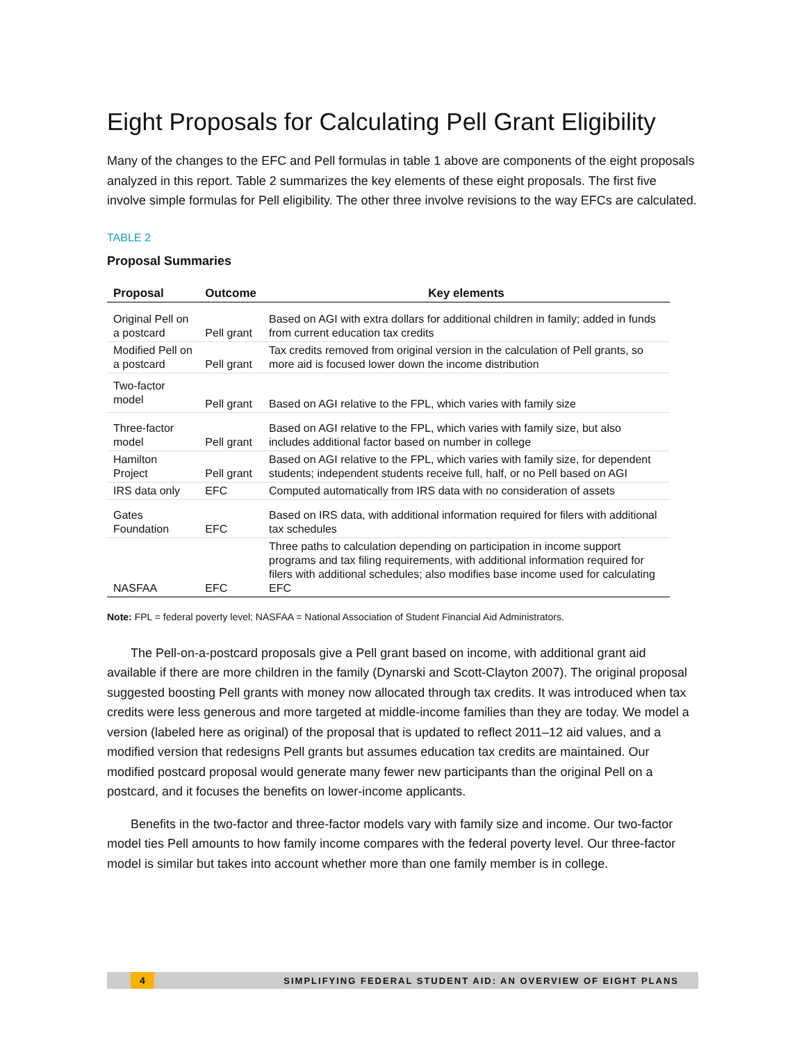Eight Proposals for Calculating Pell Grant Eligibility
Many of the changes to the EFC and Pell formulas in table 1 above are components of the eight proposals analyzed in this report. Table 2 summarizes the key elements of these eight proposals. The first five involve simple formulas for Pell eligibility. The other three involve revisions to the way EFCs are calculated.
TABLE 2
Proposal Summaries
| Proposal | Outcome | Key elements |
| --- | --- | --- |
| Original Pell on a postcard | Pell grant | Based on AGI with extra dollars for additional children in family; added in funds from current education tax credits |
| Modified Pell on a postcard | Pell grant | Tax credits removed from original version in the calculation of Pell grants, so more aid is focused lower down the income distribution |
| Two-factor model | Pell grant | Based on AGI relative to the FPL, which varies with family size |
| Three-factor model | Pell grant | Based on AGI relative to the FPL, which varies with family size, but also includes additional factor based on number in college |
| Hamilton Project | Pell grant | Based on AGI relative to the FPL, which varies with family size, for dependent students; independent students receive full, half, or no Pell based on AGI |
| IRS data only | EFC | Computed automatically from IRS data with no consideration of assets |
| Gates Foundation | EFC | Based on IRS data, with additional information required for filers with additional tax schedules |
| NASFAA | EFC | Three paths to calculation depending on participation in income support programs and tax filing requirements, with additional information required for filers with additional schedules; also modifies base income used for calculating EFC |
Note: FPL = federal poverty level; NASFAA = National Association of Student Financial Aid Administrators.
The Pell-on-a-postcard proposals give a Pell grant based on income, with additional grant aid available if there are more children in the family (Dynarski and Scott-Clayton 2007). The original proposal suggested boosting Pell grants with money now allocated through tax credits. It was introduced when tax credits were less generous and more targeted at middle-income families than they are today. We model a version (labeled here as original) of the proposal that is updated to reflect 2011–12 aid values, and a modified version that redesigns Pell grants but assumes education tax credits are maintained. Our modified postcard proposal would generate many fewer new participants than the original Pell on a postcard, and it focuses the benefits on lower-income applicants.
Benefits in the two-factor and three-factor models vary with family size and income. Our two-factor model ties Pell amounts to how family income compares with the federal poverty level. Our three-factor model is similar but takes into account whether more than one family member is in college.
4
SIMPLIFYING FEDERAL STUDENT AID: AN OVERVIEW OF EIGHT PLANS